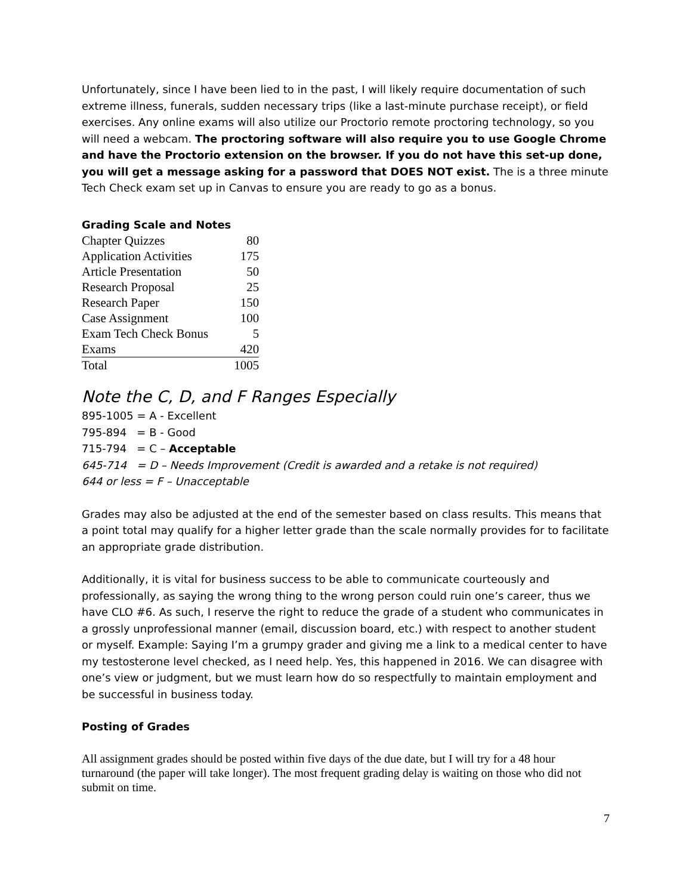Unfortunately, since I have been lied to in the past, I will likely require documentation of such extreme illness, funerals, sudden necessary trips (like a last-minute purchase receipt), or field exercises. Any online exams will also utilize our Proctorio remote proctoring technology, so you will need a webcam. The proctoring software will also require you to use Google Chrome and have the Proctorio extension on the browser. If you do not have this set-up done, you will get a message asking for a password that DOES NOT exist. The is a three minute Tech Check exam set up in Canvas to ensure you are ready to go as a bonus.
Grading Scale and Notes
| Chapter Quizzes | 80 |
| Application Activities | 175 |
| Article Presentation | 50 |
| Research Proposal | 25 |
| Research Paper | 150 |
| Case Assignment | 100 |
| Exam Tech Check Bonus | 5 |
| Exams | 420 |
| Total | 1005 |
Note the C, D, and F Ranges Especially
895-1005 = A - Excellent
795-894 = B - Good
715-794 = C – Acceptable
645-714 = D – Needs Improvement (Credit is awarded and a retake is not required)
644 or less = F – Unacceptable
Grades may also be adjusted at the end of the semester based on class results. This means that a point total may qualify for a higher letter grade than the scale normally provides for to facilitate an appropriate grade distribution.
Additionally, it is vital for business success to be able to communicate courteously and professionally, as saying the wrong thing to the wrong person could ruin one’s career, thus we have CLO #6. As such, I reserve the right to reduce the grade of a student who communicates in a grossly unprofessional manner (email, discussion board, etc.) with respect to another student or myself. Example: Saying I’m a grumpy grader and giving me a link to a medical center to have my testosterone level checked, as I need help. Yes, this happened in 2016. We can disagree with one’s view or judgment, but we must learn how do so respectfully to maintain employment and be successful in business today.
Posting of Grades
All assignment grades should be posted within five days of the due date, but I will try for a 48 hour turnaround (the paper will take longer). The most frequent grading delay is waiting on those who did not submit on time.
7